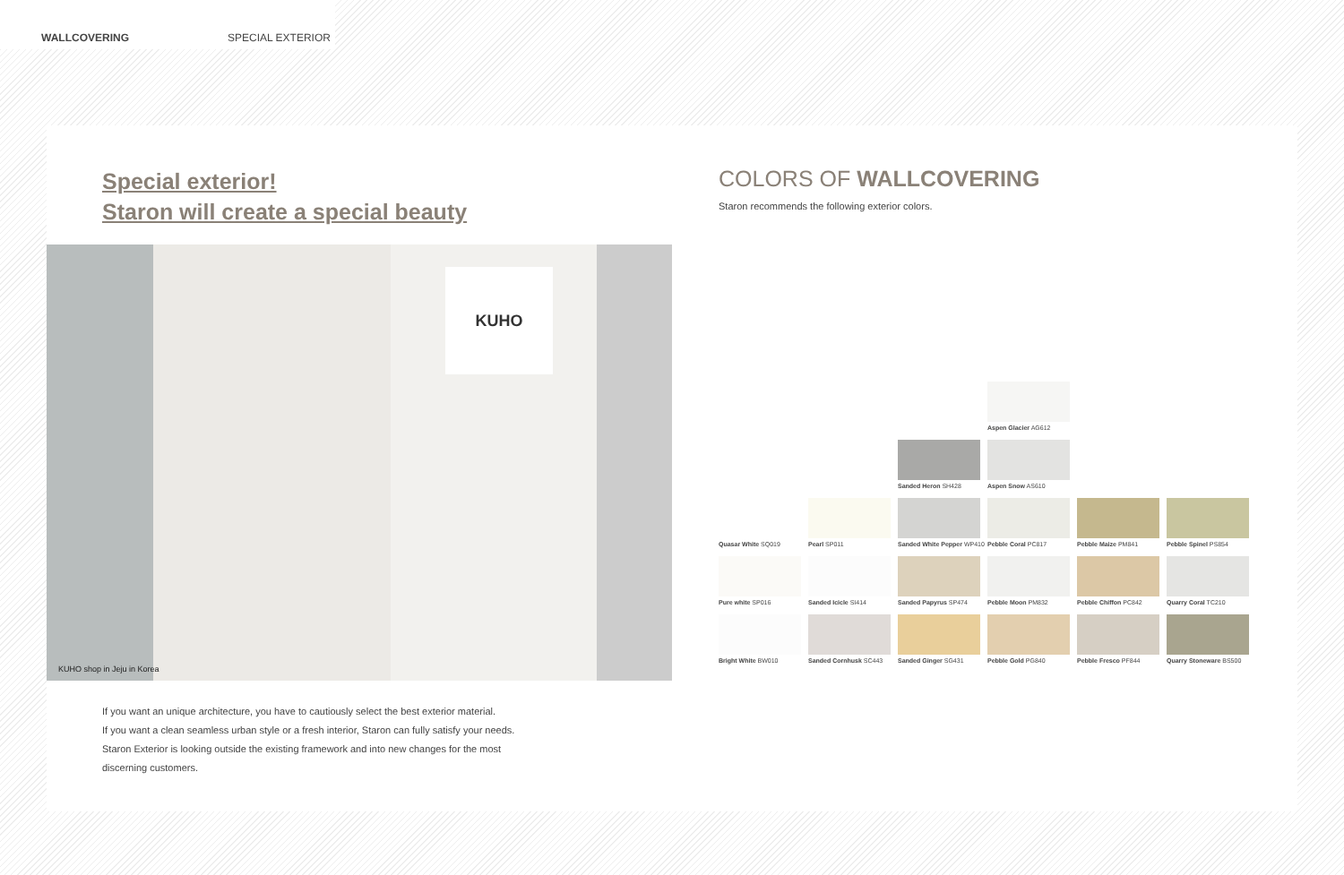WALLCOVERING SPECIAL EXTERIOR
Special exterior!
Staron will create a special beauty
KUHO
KUHO shop in Jeju in Korea
If you want an unique architecture, you have to cautiously select the best exterior material.
If you want a clean seamless urban style or a fresh interior, Staron can fully satisfy your needs.
Staron Exterior is looking outside the existing framework and into new changes for the most
discerning customers.
COLORS OF WALLCOVERING
Staron recommends the following exterior colors.
Aspen Glacier AG612
Sanded Heron SH428
Aspen Snow AS610
Quasar White SQ019
Pearl SP011
Sanded White Pepper WP410
Pebble Coral PC817
Pebble Maize PM841
Pebble Spinel PS854
Pure white SP016
Sanded Icicle SI414
Sanded Papyrus SP474
Pebble Moon PM832
Pebble Chiffon PC842
Quarry Coral TC210
Bright White BW010
Sanded Cornhusk SC443
Sanded Ginger SG431
Pebble Gold PG840
Pebble Fresco PF844
Quarry Stoneware BS500